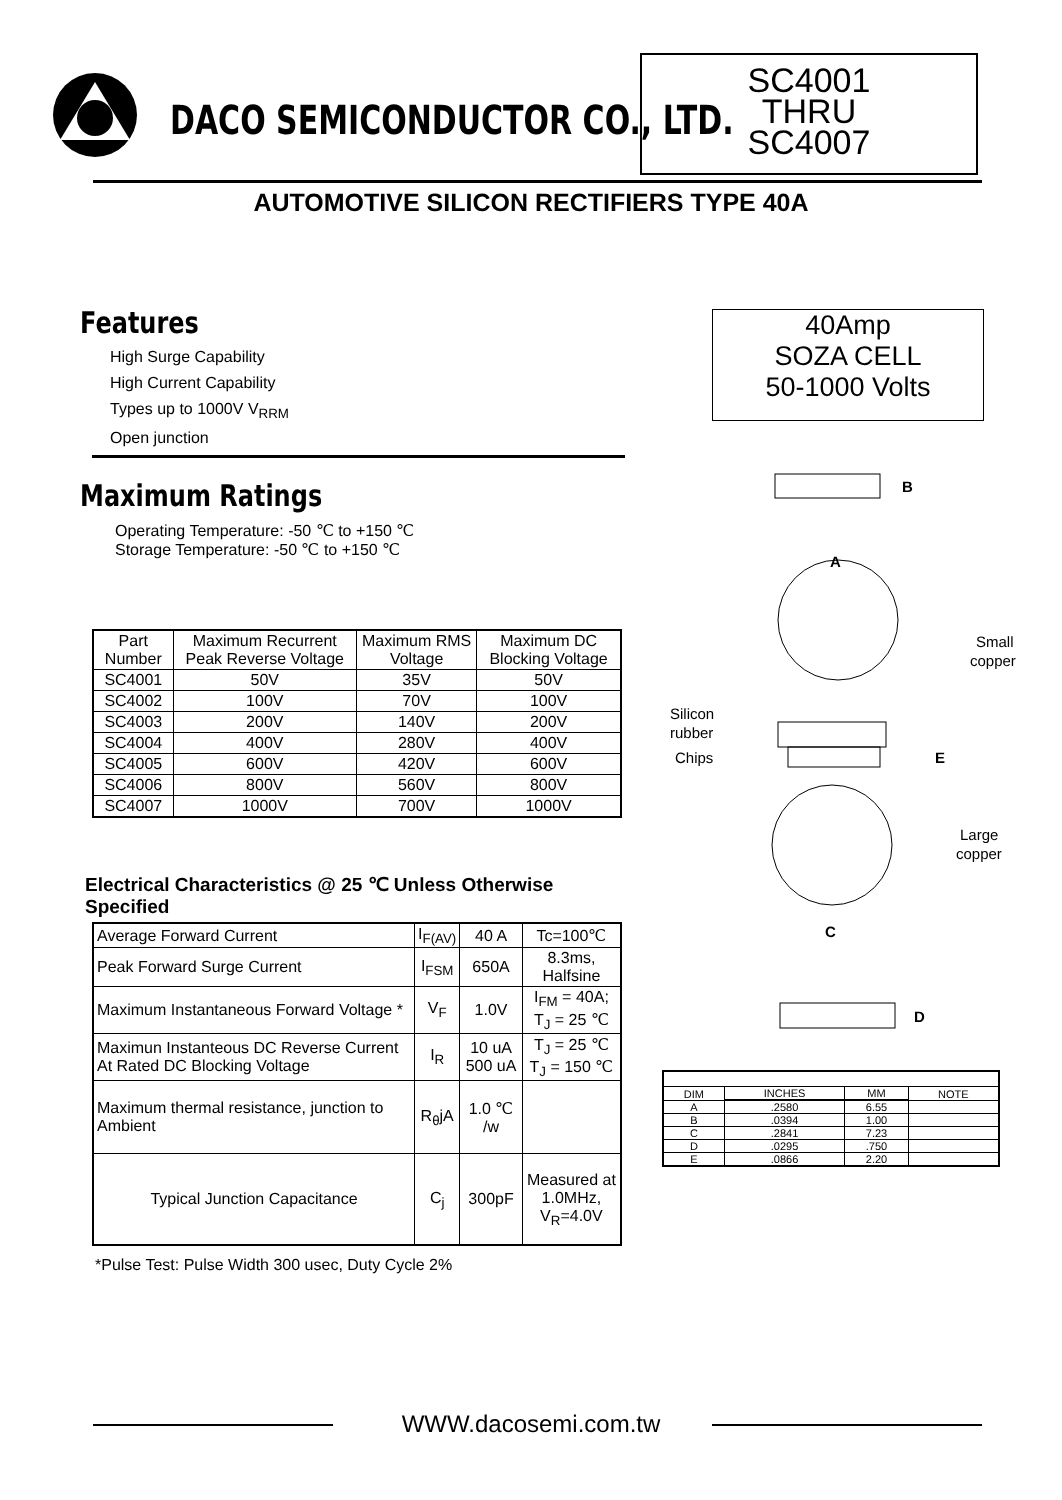DACO SEMICONDUCTOR CO., LTD.
SC4001
THRU
SC4007
AUTOMOTIVE SILICON RECTIFIERS TYPE 40A
40Amp
SOZA CELL
50-1000 Volts
Features
High Surge Capability
High Current Capability
Types up to 1000V V<sub>RRM</sub>
Open junction
Maximum Ratings
Operating Temperature: -50 ℃ to +150 ℃
Storage Temperature: -50 ℃ to +150 ℃
| Part Number | Maximum Recurrent Peak Reverse Voltage | Maximum RMS Voltage | Maximum DC Blocking Voltage |
| --- | --- | --- | --- |
| SC4001 | 50V | 35V | 50V |
| SC4002 | 100V | 70V | 100V |
| SC4003 | 200V | 140V | 200V |
| SC4004 | 400V | 280V | 400V |
| SC4005 | 600V | 420V | 600V |
| SC4006 | 800V | 560V | 800V |
| SC4007 | 1000V | 700V | 1000V |
Electrical Characteristics @ 25 ℃ Unless Otherwise Specified
| Average Forward Current | I<sub>F(AV)</sub> | 40 A | Tc=100℃ |
| Peak Forward Surge Current | I<sub>FSM</sub> | 650A | 8.3ms, Halfsine |
| Maximum Instantaneous Forward Voltage * | V<sub>F</sub> | 1.0V | I<sub>FM</sub> = 40A; T<sub>J</sub> = 25 ℃ |
| Maximun Instanteous DC Reverse Current At Rated DC Blocking Voltage | I<sub>R</sub> | 10 uA 500 uA | T<sub>J</sub> = 25 ℃ T<sub>J</sub> = 150 ℃ |
| Maximum thermal resistance, junction to Ambient | R<sub>θ</sub>jA | 1.0 ℃ /w | |
| Typical Junction Capacitance | C<sub>j</sub> | 300pF | Measured at 1.0MHz, V<sub>R</sub>=4.0V |
*Pulse Test: Pulse Width 300 usec, Duty Cycle 2%
B
A
Small
copper
Silicon
rubber
Chips
E
Large
copper
C
D
| DIM | INCHES | MM | NOTE |
| A | .2580 | 6.55 | |
| B | .0394 | 1.00 | |
| C | .2841 | 7.23 | |
| D | .0295 | .750 | |
| E | .0866 | 2.20 | |
WWW.dacosemi.com.tw